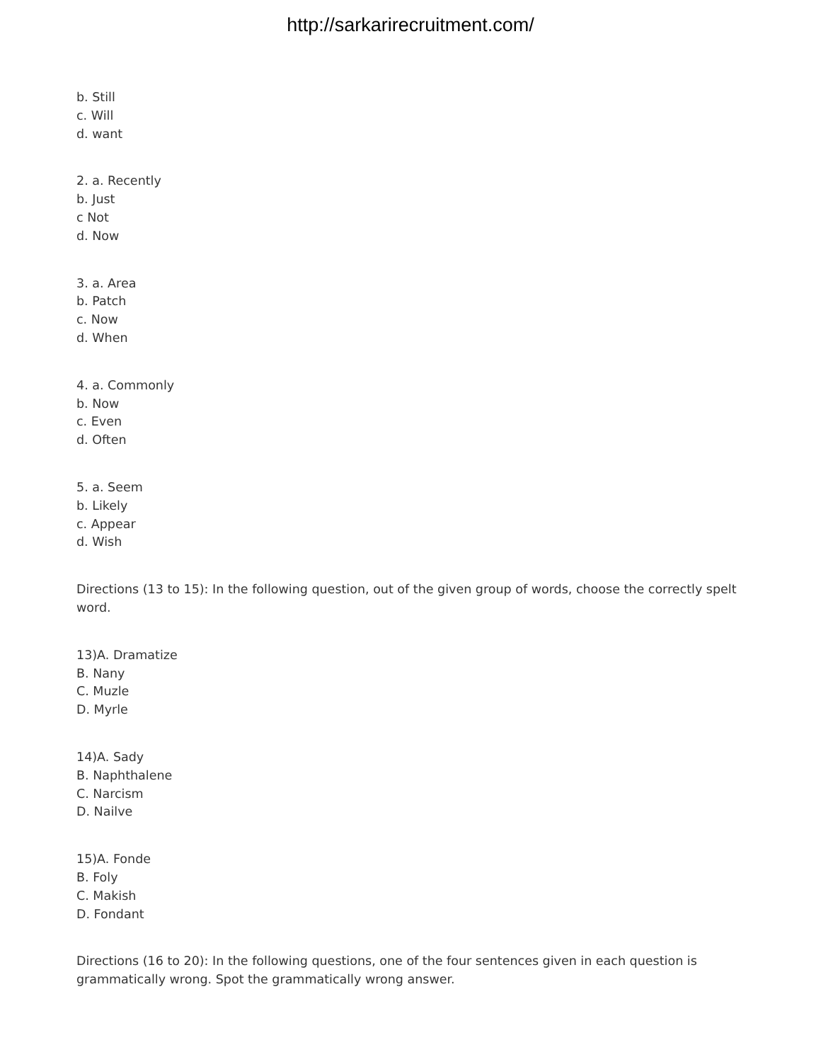http://sarkarirecruitment.com/
b. Still
c. Will
d. want
2. a. Recently
b. Just
c Not
d. Now
3. a. Area
b. Patch
c. Now
d. When
4. a. Commonly
b. Now
c. Even
d. Often
5. a. Seem
b. Likely
c. Appear
d. Wish
Directions (13 to 15): In the following question, out of the given group of words, choose the correctly spelt word.
13)A. Dramatize
B. Nany
C. Muzle
D. Myrle
14)A. Sady
B. Naphthalene
C. Narcism
D. Nailve
15)A. Fonde
B. Foly
C. Makish
D. Fondant
Directions (16 to 20): In the following questions, one of the four sentences given in each question is grammatically wrong. Spot the grammatically wrong answer.